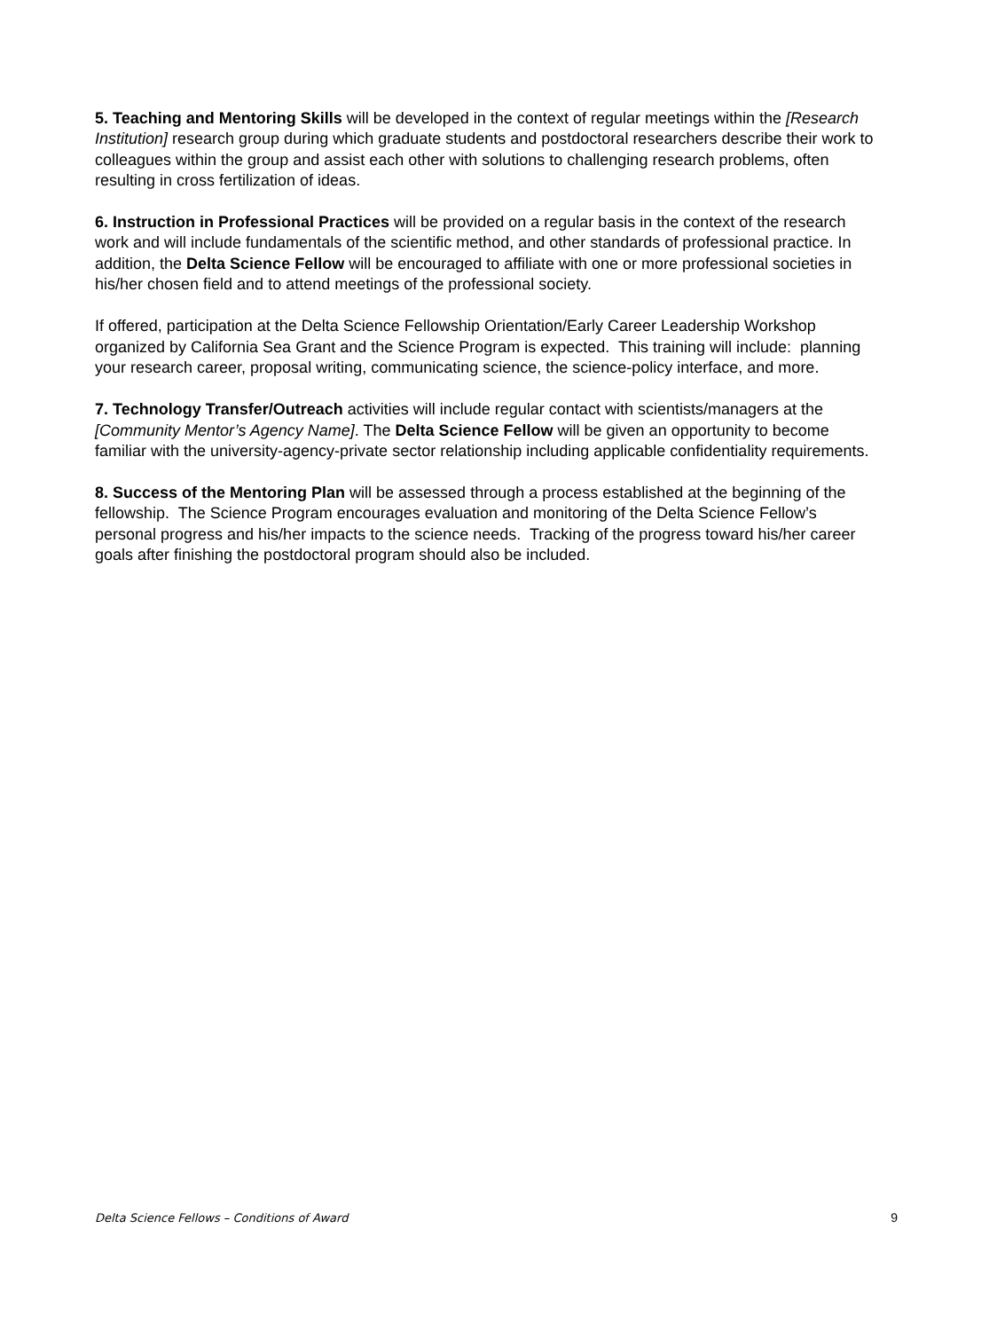5. Teaching and Mentoring Skills will be developed in the context of regular meetings within the [Research Institution] research group during which graduate students and postdoctoral researchers describe their work to colleagues within the group and assist each other with solutions to challenging research problems, often resulting in cross fertilization of ideas.
6. Instruction in Professional Practices will be provided on a regular basis in the context of the research work and will include fundamentals of the scientific method, and other standards of professional practice. In addition, the Delta Science Fellow will be encouraged to affiliate with one or more professional societies in his/her chosen field and to attend meetings of the professional society.
If offered, participation at the Delta Science Fellowship Orientation/Early Career Leadership Workshop organized by California Sea Grant and the Science Program is expected. This training will include: planning your research career, proposal writing, communicating science, the science-policy interface, and more.
7. Technology Transfer/Outreach activities will include regular contact with scientists/managers at the [Community Mentor’s Agency Name]. The Delta Science Fellow will be given an opportunity to become familiar with the university-agency-private sector relationship including applicable confidentiality requirements.
8. Success of the Mentoring Plan will be assessed through a process established at the beginning of the fellowship. The Science Program encourages evaluation and monitoring of the Delta Science Fellow’s personal progress and his/her impacts to the science needs. Tracking of the progress toward his/her career goals after finishing the postdoctoral program should also be included.
Delta Science Fellows – Conditions of Award 9